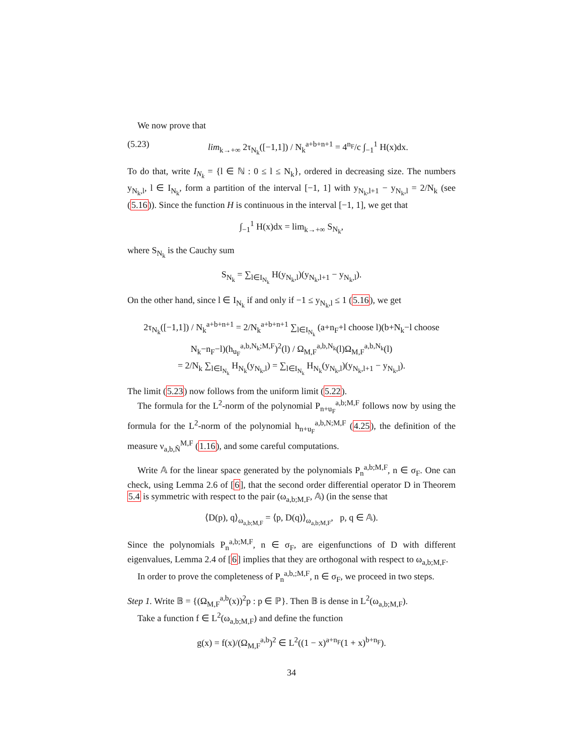We now prove that
(5.23) lim<sub>k→+∞</sub> 2τ<sub>N<sub>k</sub></sub>([−1,1]) / N<sub>k</sub><sup>a+b+n+1</sup> = 4<sup>n<sub>F</sub></sup>/c ∫<sub>−1</sub><sup>1</sup> H(x)dx.
To do that, write I<sub>N<sub>k</sub></sub> = {l ∈ ℕ : 0 ≤ l ≤ N<sub>k</sub>}, ordered in decreasing size. The numbers y<sub>N<sub>k</sub>,l</sub>, l ∈ I<sub>N<sub>k</sub></sub>, form a partition of the interval [−1, 1] with y<sub>N<sub>k</sub>,l+1</sub> − y<sub>N<sub>k</sub>,l</sub> = 2/N<sub>k</sub> (see (5.16)). Since the function H is continuous in the interval [−1, 1], we get that
∫<sub>−1</sub><sup>1</sup> H(x)dx = lim<sub>k→+∞</sub> S<sub>N<sub>k</sub></sub>,
where S<sub>N<sub>k</sub></sub> is the Cauchy sum
S<sub>N<sub>k</sub></sub> = ∑<sub>l∈I<sub>N<sub>k</sub></sub></sub> H(y<sub>N<sub>k</sub>,l</sub>)(y<sub>N<sub>k</sub>,l+1</sub> − y<sub>N<sub>k</sub>,l</sub>).
On the other hand, since l ∈ I<sub>N<sub>k</sub></sub> if and only if −1 ≤ y<sub>N<sub>k</sub>,l</sub> ≤ 1 (5.16), we get
2τ<sub>N<sub>k</sub></sub>([−1,1]) / N<sub>k</sub><sup>a+b+n+1</sup> = 2/N<sub>k</sub><sup>a+b+n+1</sup> ∑<sub>l∈I<sub>N<sub>k</sub></sub></sub> (a+n<sub>F</sub>+l choose l)(b+N<sub>k</sub>−l choose N<sub>k</sub>−n<sub>F</sub>−l)(h<sub>u<sub>F</sub></sub><sup>a,b,N<sub>k</sub>;M,F</sup>)<sup>2</sup>(l) / Ω<sub>M,F</sub><sup>a,b,N<sub>k</sub></sup>(l)Ω<sub>M,F</sub><sup>a,b,N<sub>k</sub></sup>(l)
= 2/N<sub>k</sub> ∑<sub>l∈I<sub>N<sub>k</sub></sub></sub> H<sub>N<sub>k</sub></sub>(y<sub>N<sub>k</sub>,l</sub>) = ∑<sub>l∈I<sub>N<sub>k</sub></sub></sub> H<sub>N<sub>k</sub></sub>(y<sub>N<sub>k</sub>,l</sub>)(y<sub>N<sub>k</sub>,l+1</sub> − y<sub>N<sub>k</sub>,l</sub>).
The limit (5.23) now follows from the uniform limit (5.22).
The formula for the L<sup>2</sup>-norm of the polynomial P<sub>n+u<sub>F</sub></sub><sup>a,b;M,F</sup> follows now by using the formula for the L<sup>2</sup>-norm of the polynomial h<sub>n+u<sub>F</sub></sub><sup>a,b,N;M,F</sup> (4.25), the definition of the measure ν<sub>a,b,Ñ</sub><sup>M,F</sup> (1.16), and some careful computations.
Write 𝔸 for the linear space generated by the polynomials P<sub>n</sub><sup>a,b;M,F</sup>, n ∈ σ<sub>F</sub>. One can check, using Lemma 2.6 of [6], that the second order differential operator D in Theorem 5.4 is symmetric with respect to the pair (ω<sub>a,b;M,F</sub>, 𝔸) (in the sense that
⟨D(p), q⟩<sub>ω<sub>a,b;M,F</sub></sub> = ⟨p, D(q)⟩<sub>ω<sub>a,b;M,F</sub></sub>, p, q ∈ 𝔸).
Since the polynomials P<sub>n</sub><sup>a,b;M,F</sup>, n ∈ σ<sub>F</sub>, are eigenfunctions of D with different eigenvalues, Lemma 2.4 of [6] implies that they are orthogonal with respect to ω<sub>a,b;M,F</sub>.
In order to prove the completeness of P<sub>n</sub><sup>a,b,;M,F</sup>, n ∈ σ<sub>F</sub>, we proceed in two steps.
Step 1. Write 𝔹 = {(Ω<sub>M,F</sub><sup>a,b</sup>(x))<sup>2</sup>p : p ∈ ℙ}. Then 𝔹 is dense in L<sup>2</sup>(ω<sub>a,b;M,F</sub>).
Take a function f ∈ L<sup>2</sup>(ω<sub>a,b;M,F</sub>) and define the function
g(x) = f(x)/(Ω<sub>M,F</sub><sup>a,b</sup>)<sup>2</sup> ∈ L<sup>2</sup>((1 − x)<sup>a+n<sub>F</sub></sup>(1 + x)<sup>b+n<sub>F</sub></sup>).
34